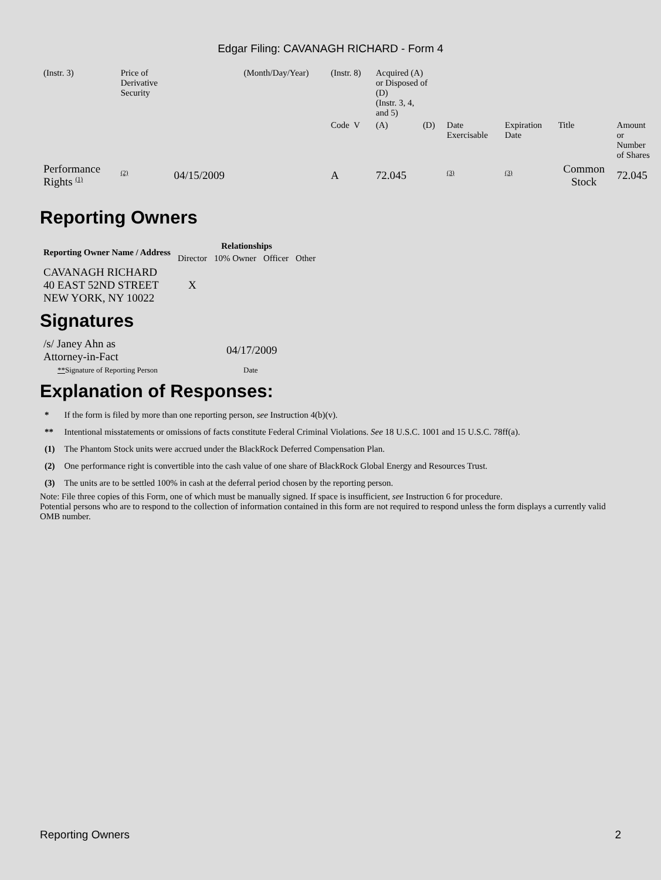Edgar Filing: CAVANAGH RICHARD - Form 4
| (Instr. 3) | Price of Derivative Security | | (Month/Day/Year) | (Instr. 8) | Acquired (A) or Disposed of (D) (Instr. 3, 4, and 5) | | | | | |
| | | | | Code V | (A) | (D) | Date Exercisable | Expiration Date | Title | Amount or Number of Shares |
| Performance Rights (1) | (2) | 04/15/2009 | | A | 72.045 | | (3) | (3) | Common Stock | 72.045 |
Reporting Owners
| Reporting Owner Name / Address | Relationships | | | |
| --- | --- | --- | --- | --- |
| | Director | 10% Owner | Officer | Other |
| CAVANAGH RICHARD 40 EAST 52ND STREET NEW YORK, NY 10022 | X | | | |
Signatures
| /s/ Janey Ahn as Attorney-in-Fact | 04/17/2009 |
| ** Signature of Reporting Person | Date |
Explanation of Responses:
| * | If the form is filed by more than one reporting person, see Instruction 4(b)(v). |
| ** | Intentional misstatements or omissions of facts constitute Federal Criminal Violations. See 18 U.S.C. 1001 and 15 U.S.C. 78ff(a). |
| (1) | The Phantom Stock units were accrued under the BlackRock Deferred Compensation Plan. |
| (2) | One performance right is convertible into the cash value of one share of BlackRock Global Energy and Resources Trust. |
| (3) | The units are to be settled 100% in cash at the deferral period chosen by the reporting person. |
Note: File three copies of this Form, one of which must be manually signed. If space is insufficient, see Instruction 6 for procedure.
Potential persons who are to respond to the collection of information contained in this form are not required to respond unless the form displays a currently valid OMB number.
Reporting Owners 2